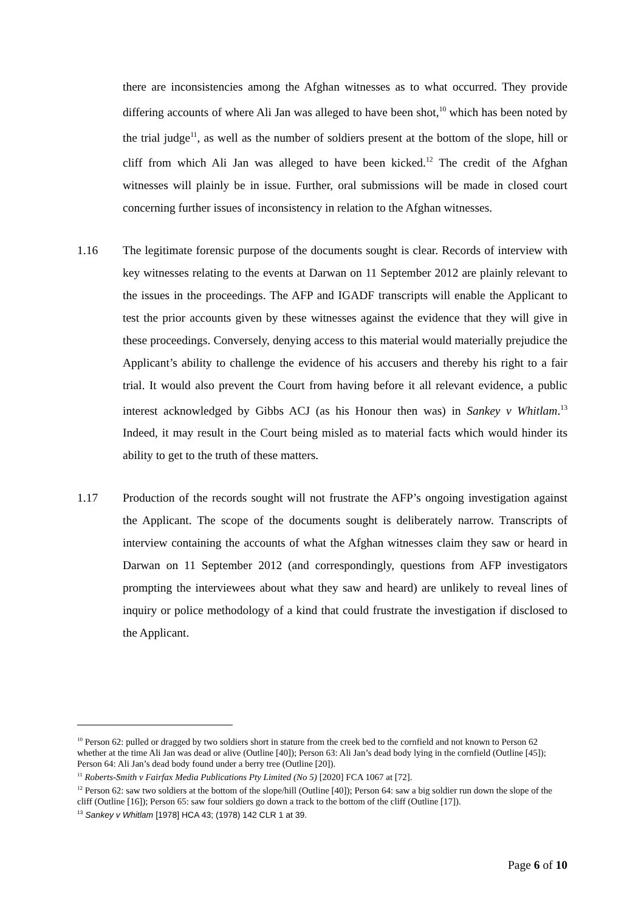there are inconsistencies among the Afghan witnesses as to what occurred. They provide differing accounts of where Ali Jan was alleged to have been shot,<sup>10</sup> which has been noted by the trial judge<sup>11</sup>, as well as the number of soldiers present at the bottom of the slope, hill or cliff from which Ali Jan was alleged to have been kicked.<sup>12</sup> The credit of the Afghan witnesses will plainly be in issue. Further, oral submissions will be made in closed court concerning further issues of inconsistency in relation to the Afghan witnesses.
1.16 The legitimate forensic purpose of the documents sought is clear. Records of interview with key witnesses relating to the events at Darwan on 11 September 2012 are plainly relevant to the issues in the proceedings. The AFP and IGADF transcripts will enable the Applicant to test the prior accounts given by these witnesses against the evidence that they will give in these proceedings. Conversely, denying access to this material would materially prejudice the Applicant’s ability to challenge the evidence of his accusers and thereby his right to a fair trial. It would also prevent the Court from having before it all relevant evidence, a public interest acknowledged by Gibbs ACJ (as his Honour then was) in Sankey v Whitlam.<sup>13</sup> Indeed, it may result in the Court being misled as to material facts which would hinder its ability to get to the truth of these matters.
1.17 Production of the records sought will not frustrate the AFP’s ongoing investigation against the Applicant. The scope of the documents sought is deliberately narrow. Transcripts of interview containing the accounts of what the Afghan witnesses claim they saw or heard in Darwan on 11 September 2012 (and correspondingly, questions from AFP investigators prompting the interviewees about what they saw and heard) are unlikely to reveal lines of inquiry or police methodology of a kind that could frustrate the investigation if disclosed to the Applicant.
<sup>10</sup> Person 62: pulled or dragged by two soldiers short in stature from the creek bed to the cornfield and not known to Person 62 whether at the time Ali Jan was dead or alive (Outline [40]); Person 63: Ali Jan’s dead body lying in the cornfield (Outline [45]); Person 64: Ali Jan’s dead body found under a berry tree (Outline [20]).
<sup>11</sup> Roberts-Smith v Fairfax Media Publications Pty Limited (No 5) [2020] FCA 1067 at [72].
<sup>12</sup> Person 62: saw two soldiers at the bottom of the slope/hill (Outline [40]); Person 64: saw a big soldier run down the slope of the cliff (Outline [16]); Person 65: saw four soldiers go down a track to the bottom of the cliff (Outline [17]).
<sup>13</sup> Sankey v Whitlam [1978] HCA 43; (1978) 142 CLR 1 at 39.
Page 6 of 10